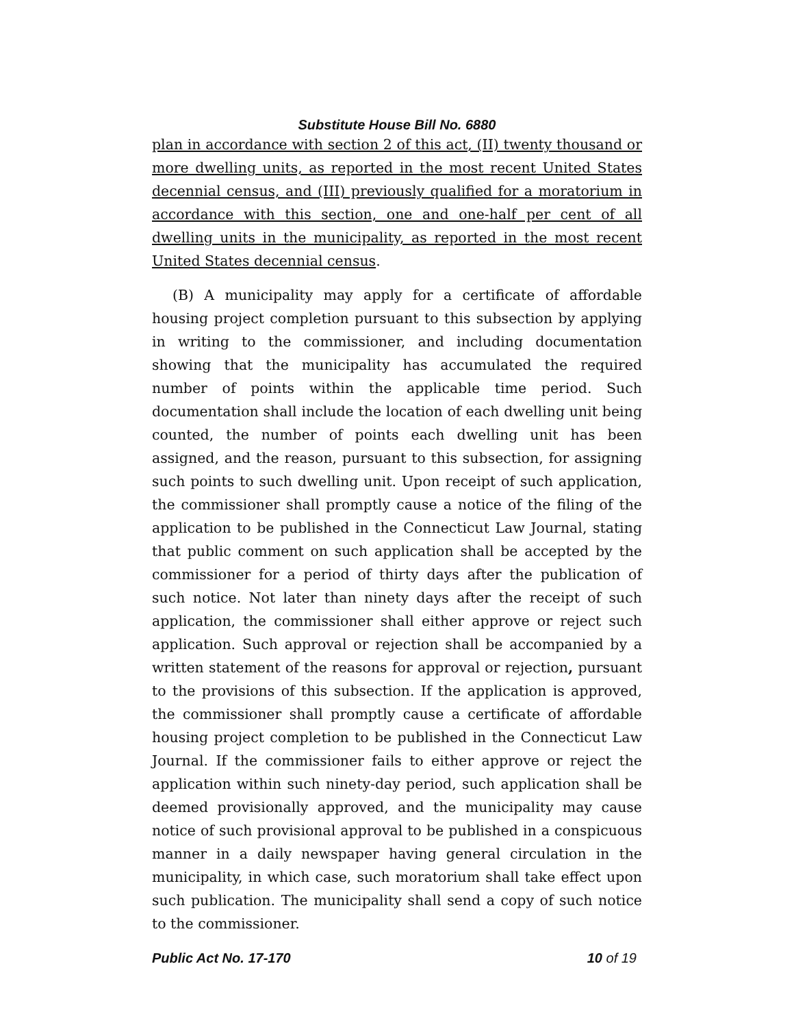Substitute House Bill No. 6880
plan in accordance with section 2 of this act, (II) twenty thousand or more dwelling units, as reported in the most recent United States decennial census, and (III) previously qualified for a moratorium in accordance with this section, one and one-half per cent of all dwelling units in the municipality, as reported in the most recent United States decennial census.
(B) A municipality may apply for a certificate of affordable housing project completion pursuant to this subsection by applying in writing to the commissioner, and including documentation showing that the municipality has accumulated the required number of points within the applicable time period. Such documentation shall include the location of each dwelling unit being counted, the number of points each dwelling unit has been assigned, and the reason, pursuant to this subsection, for assigning such points to such dwelling unit. Upon receipt of such application, the commissioner shall promptly cause a notice of the filing of the application to be published in the Connecticut Law Journal, stating that public comment on such application shall be accepted by the commissioner for a period of thirty days after the publication of such notice. Not later than ninety days after the receipt of such application, the commissioner shall either approve or reject such application. Such approval or rejection shall be accompanied by a written statement of the reasons for approval or rejection, pursuant to the provisions of this subsection. If the application is approved, the commissioner shall promptly cause a certificate of affordable housing project completion to be published in the Connecticut Law Journal. If the commissioner fails to either approve or reject the application within such ninety-day period, such application shall be deemed provisionally approved, and the municipality may cause notice of such provisional approval to be published in a conspicuous manner in a daily newspaper having general circulation in the municipality, in which case, such moratorium shall take effect upon such publication. The municipality shall send a copy of such notice to the commissioner.
Public Act No. 17-170 10 of 19